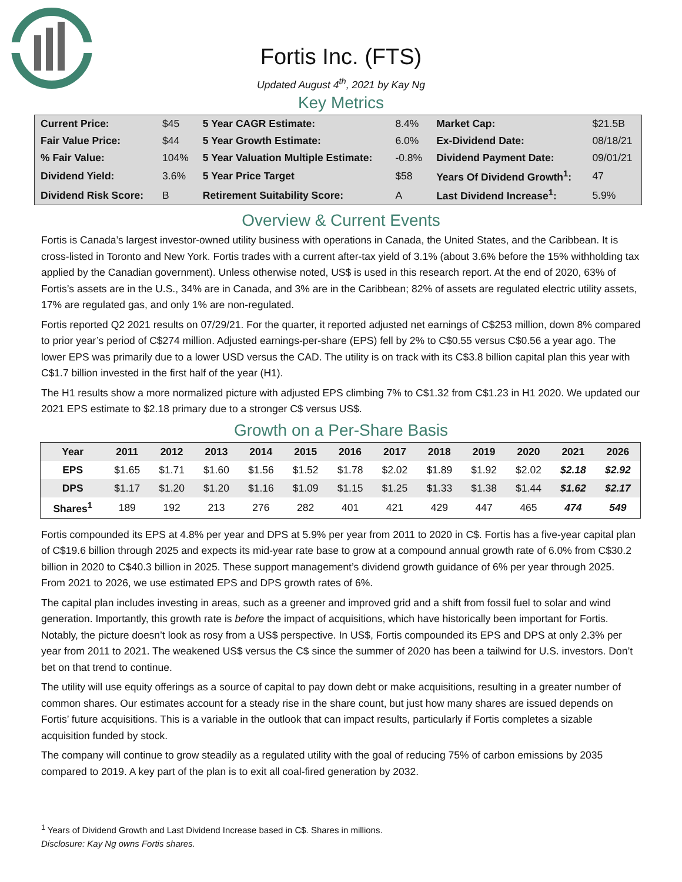Fortis Inc. (FTS)
Updated August 4<sup>th</sup>, 2021 by Kay Ng
Key Metrics
| Current Price: | $45 | 5 Year CAGR Estimate: | 8.4% | Market Cap: | $21.5B |
| Fair Value Price: | $44 | 5 Year Growth Estimate: | 6.0% | Ex-Dividend Date: | 08/18/21 |
| % Fair Value: | 104% | 5 Year Valuation Multiple Estimate: | -0.8% | Dividend Payment Date: | 09/01/21 |
| Dividend Yield: | 3.6% | 5 Year Price Target | $58 | Years Of Dividend Growth<sup>1</sup>: | 47 |
| Dividend Risk Score: | B | Retirement Suitability Score: | A | Last Dividend Increase<sup>1</sup>: | 5.9% |
Overview & Current Events
Fortis is Canada’s largest investor-owned utility business with operations in Canada, the United States, and the Caribbean. It is cross-listed in Toronto and New York. Fortis trades with a current after-tax yield of 3.1% (about 3.6% before the 15% withholding tax applied by the Canadian government). Unless otherwise noted, US$ is used in this research report. At the end of 2020, 63% of Fortis’s assets are in the U.S., 34% are in Canada, and 3% are in the Caribbean; 82% of assets are regulated electric utility assets, 17% are regulated gas, and only 1% are non-regulated.
Fortis reported Q2 2021 results on 07/29/21. For the quarter, it reported adjusted net earnings of C$253 million, down 8% compared to prior year’s period of C$274 million. Adjusted earnings-per-share (EPS) fell by 2% to C$0.55 versus C$0.56 a year ago. The lower EPS was primarily due to a lower USD versus the CAD. The utility is on track with its C$3.8 billion capital plan this year with C$1.7 billion invested in the first half of the year (H1).
The H1 results show a more normalized picture with adjusted EPS climbing 7% to C$1.32 from C$1.23 in H1 2020. We updated our 2021 EPS estimate to $2.18 primary due to a stronger C$ versus US$.
Growth on a Per-Share Basis
| Year | 2011 | 2012 | 2013 | 2014 | 2015 | 2016 | 2017 | 2018 | 2019 | 2020 | 2021 | 2026 |
| --- | --- | --- | --- | --- | --- | --- | --- | --- | --- | --- | --- | --- |
| EPS | $1.65 | $1.71 | $1.60 | $1.56 | $1.52 | $1.78 | $2.02 | $1.89 | $1.92 | $2.02 | $2.18 | $2.92 |
| DPS | $1.17 | $1.20 | $1.20 | $1.16 | $1.09 | $1.15 | $1.25 | $1.33 | $1.38 | $1.44 | $1.62 | $2.17 |
| Shares<sup>1</sup> | 189 | 192 | 213 | 276 | 282 | 401 | 421 | 429 | 447 | 465 | 474 | 549 |
Fortis compounded its EPS at 4.8% per year and DPS at 5.9% per year from 2011 to 2020 in C$. Fortis has a five-year capital plan of C$19.6 billion through 2025 and expects its mid-year rate base to grow at a compound annual growth rate of 6.0% from C$30.2 billion in 2020 to C$40.3 billion in 2025. These support management’s dividend growth guidance of 6% per year through 2025. From 2021 to 2026, we use estimated EPS and DPS growth rates of 6%.
The capital plan includes investing in areas, such as a greener and improved grid and a shift from fossil fuel to solar and wind generation. Importantly, this growth rate is before the impact of acquisitions, which have historically been important for Fortis. Notably, the picture doesn’t look as rosy from a US$ perspective. In US$, Fortis compounded its EPS and DPS at only 2.3% per year from 2011 to 2021. The weakened US$ versus the C$ since the summer of 2020 has been a tailwind for U.S. investors. Don’t bet on that trend to continue.
The utility will use equity offerings as a source of capital to pay down debt or make acquisitions, resulting in a greater number of common shares. Our estimates account for a steady rise in the share count, but just how many shares are issued depends on Fortis’ future acquisitions. This is a variable in the outlook that can impact results, particularly if Fortis completes a sizable acquisition funded by stock.
The company will continue to grow steadily as a regulated utility with the goal of reducing 75% of carbon emissions by 2035 compared to 2019. A key part of the plan is to exit all coal-fired generation by 2032.
<sup>1</sup> Years of Dividend Growth and Last Dividend Increase based in C$. Shares in millions.
Disclosure: Kay Ng owns Fortis shares.